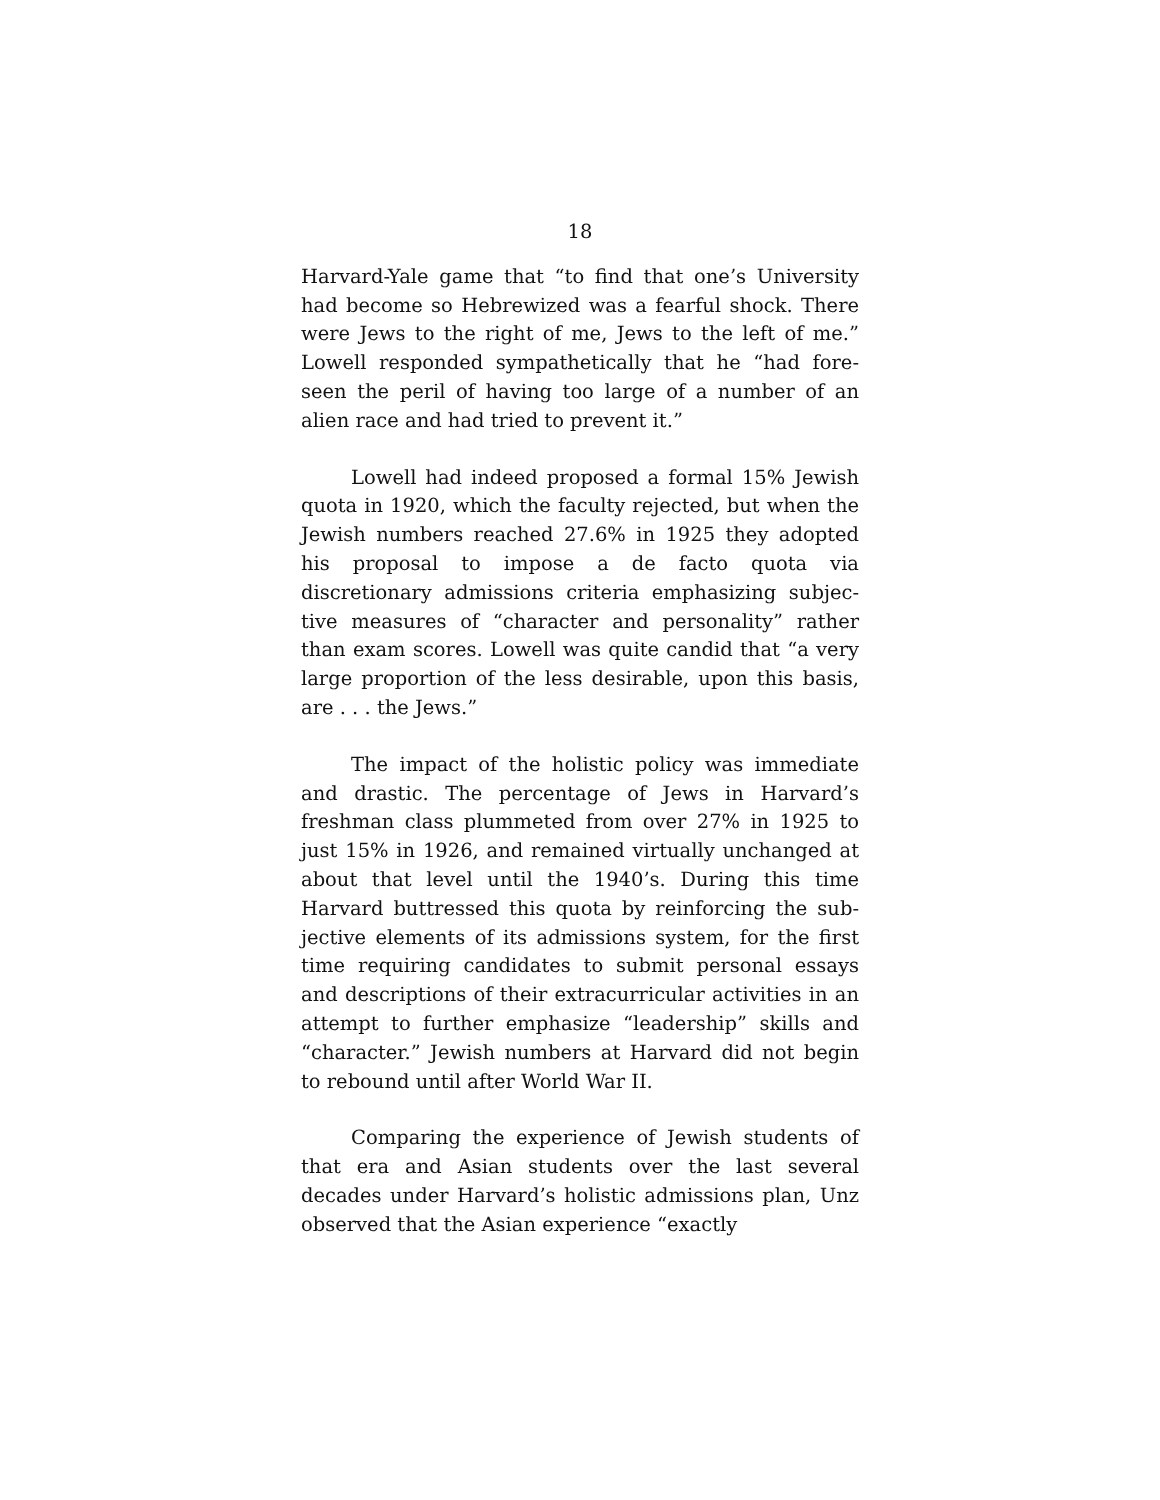18
Harvard-Yale game that “to find that one’s University had become so Hebrewized was a fearful shock. There were Jews to the right of me, Jews to the left of me.” Lowell responded sympathetically that he “had fore-seen the peril of having too large of a number of an alien race and had tried to prevent it.”
Lowell had indeed proposed a formal 15% Jewish quota in 1920, which the faculty rejected, but when the Jewish numbers reached 27.6% in 1925 they adopted his proposal to impose a de facto quota via discretionary admissions criteria emphasizing subjec-tive measures of “character and personality” rather than exam scores. Lowell was quite candid that “a very large proportion of the less desirable, upon this basis, are . . . the Jews.”
The impact of the holistic policy was immediate and drastic. The percentage of Jews in Harvard’s freshman class plummeted from over 27% in 1925 to just 15% in 1926, and remained virtually unchanged at about that level until the 1940’s. During this time Harvard buttressed this quota by reinforcing the sub-jective elements of its admissions system, for the first time requiring candidates to submit personal essays and descriptions of their extracurricular activities in an attempt to further emphasize “leadership” skills and “character.” Jewish numbers at Harvard did not begin to rebound until after World War II.
Comparing the experience of Jewish students of that era and Asian students over the last several decades under Harvard’s holistic admissions plan, Unz observed that the Asian experience “exactly